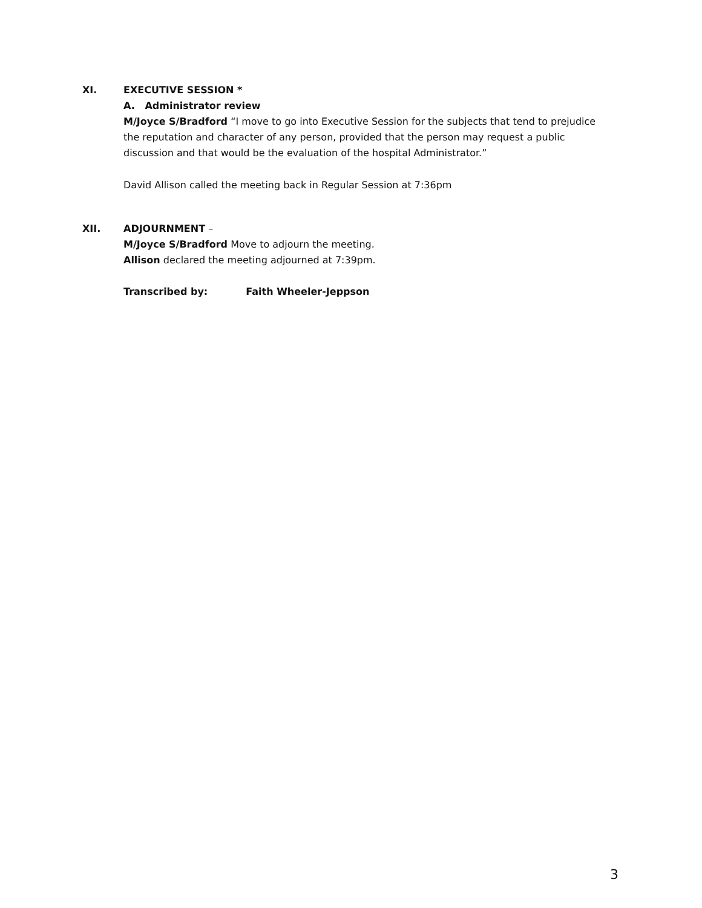XI. EXECUTIVE SESSION *
A. Administrator review
M/Joyce S/Bradford “I move to go into Executive Session for the subjects that tend to prejudice the reputation and character of any person, provided that the person may request a public discussion and that would be the evaluation of the hospital Administrator.”
David Allison called the meeting back in Regular Session at 7:36pm
XII. ADJOURNMENT –
M/Joyce S/Bradford Move to adjourn the meeting.
Allison declared the meeting adjourned at 7:39pm.
Transcribed by: Faith Wheeler-Jeppson
3